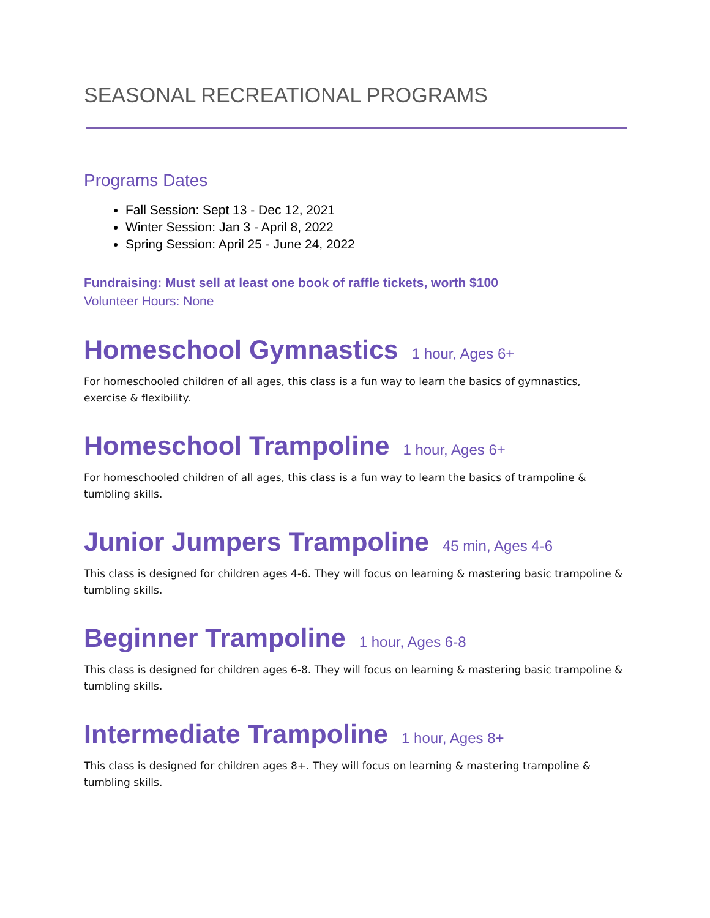SEASONAL RECREATIONAL PROGRAMS
Programs Dates
Fall Session: Sept 13 - Dec 12, 2021
Winter Session: Jan 3 - April 8, 2022
Spring Session: April 25 - June 24, 2022
Fundraising: Must sell at least one book of raffle tickets, worth $100
Volunteer Hours: None
Homeschool Gymnastics 1 hour, Ages 6+
For homeschooled children of all ages, this class is a fun way to learn the basics of gymnastics, exercise & flexibility.
Homeschool Trampoline 1 hour, Ages 6+
For homeschooled children of all ages, this class is a fun way to learn the basics of trampoline & tumbling skills.
Junior Jumpers Trampoline 45 min, Ages 4-6
This class is designed for children ages 4-6. They will focus on learning & mastering basic trampoline & tumbling skills.
Beginner Trampoline 1 hour, Ages 6-8
This class is designed for children ages 6-8. They will focus on learning & mastering basic trampoline & tumbling skills.
Intermediate Trampoline 1 hour, Ages 8+
This class is designed for children ages 8+. They will focus on learning & mastering trampoline & tumbling skills.